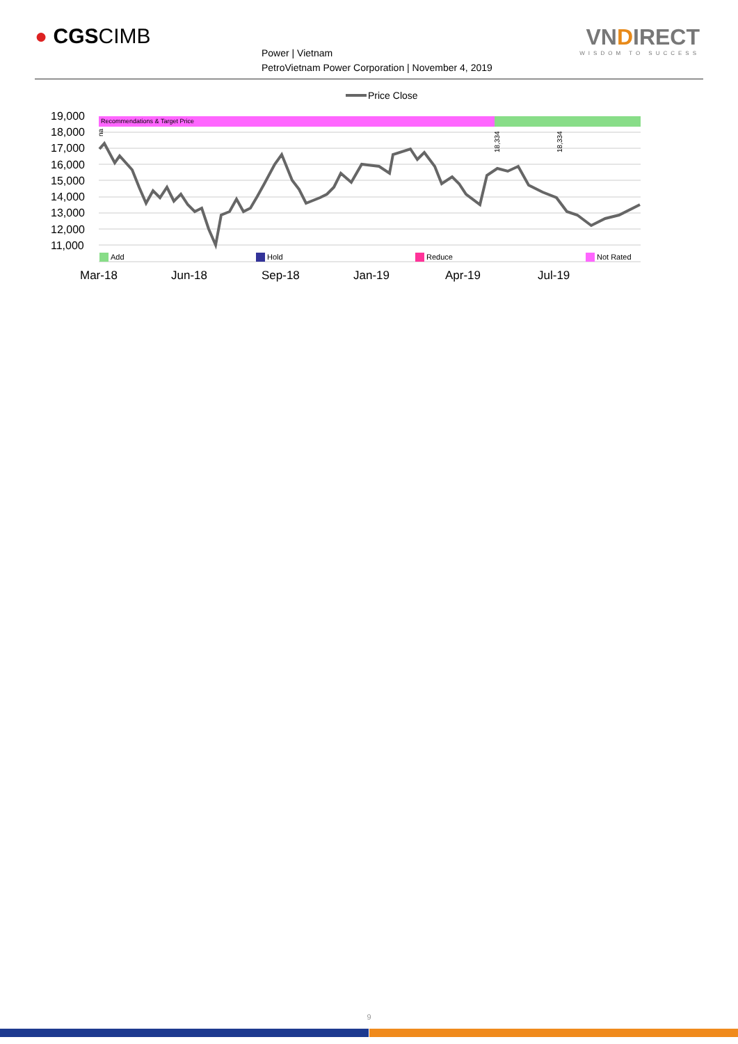● CGSCIMB
Power | Vietnam
PetroVietnam Power Corporation | November 4, 2019
VNDIRECT
WISDOM TO SUCCESS
Price Close
Recommendations & Target Price
19,000
18,000
17,000
16,000
15,000
14,000
13,000
12,000
11,000
na
18,334
18,334
Add
Hold
Reduce
Not Rated
Mar-18
Jun-18
Sep-18
Jan-19
Apr-19
Jul-19
9